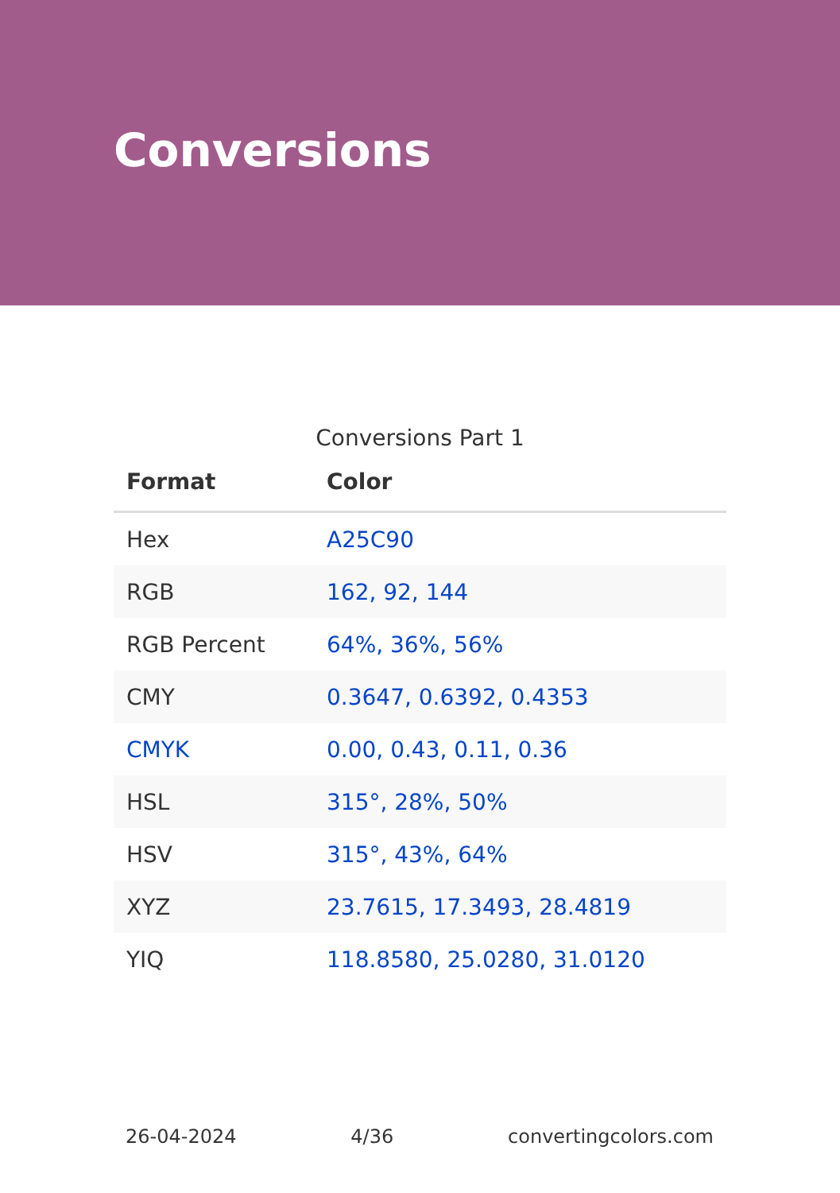Conversions
Conversions Part 1
| Format | Color |
| --- | --- |
| Hex | A25C90 |
| RGB | 162, 92, 144 |
| RGB Percent | 64%, 36%, 56% |
| CMY | 0.3647, 0.6392, 0.4353 |
| CMYK | 0.00, 0.43, 0.11, 0.36 |
| HSL | 315°, 28%, 50% |
| HSV | 315°, 43%, 64% |
| XYZ | 23.7615, 17.3493, 28.4819 |
| YIQ | 118.8580, 25.0280, 31.0120 |
26-04-2024 4/36 convertingcolors.com